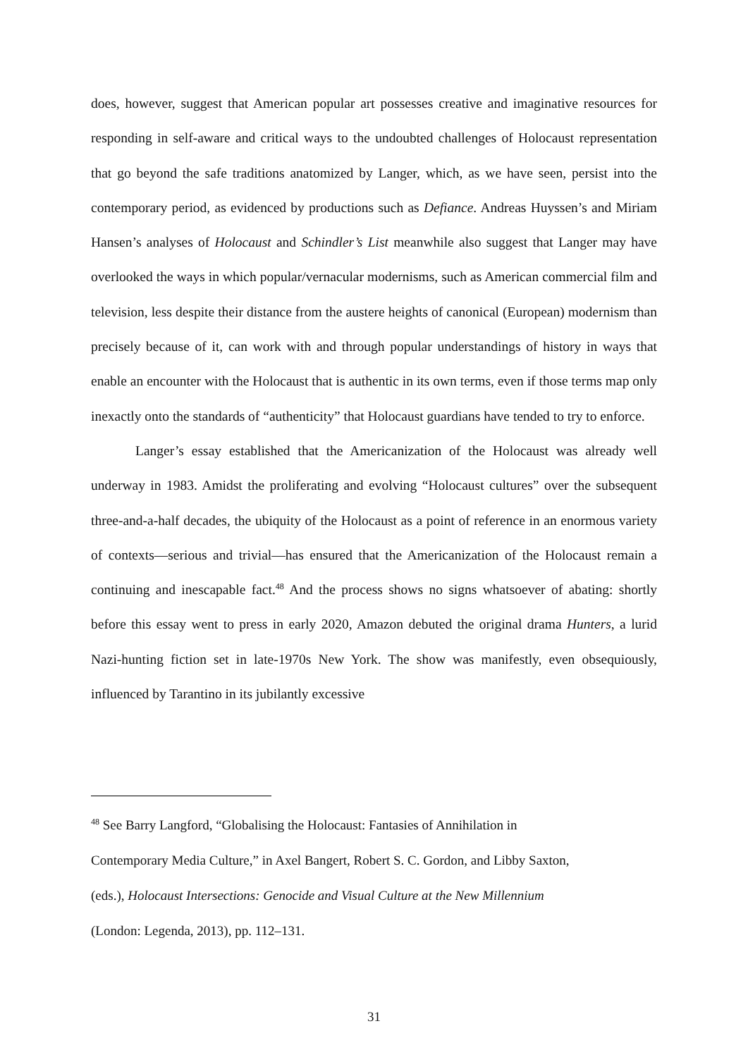does, however, suggest that American popular art possesses creative and imaginative resources for responding in self-aware and critical ways to the undoubted challenges of Holocaust representation that go beyond the safe traditions anatomized by Langer, which, as we have seen, persist into the contemporary period, as evidenced by productions such as Defiance. Andreas Huyssen’s and Miriam Hansen’s analyses of Holocaust and Schindler’s List meanwhile also suggest that Langer may have overlooked the ways in which popular/vernacular modernisms, such as American commercial film and television, less despite their distance from the austere heights of canonical (European) modernism than precisely because of it, can work with and through popular understandings of history in ways that enable an encounter with the Holocaust that is authentic in its own terms, even if those terms map only inexactly onto the standards of “authenticity” that Holocaust guardians have tended to try to enforce.
Langer’s essay established that the Americanization of the Holocaust was already well underway in 1983. Amidst the proliferating and evolving “Holocaust cultures” over the subsequent three-and-a-half decades, the ubiquity of the Holocaust as a point of reference in an enormous variety of contexts—serious and trivial—has ensured that the Americanization of the Holocaust remain a continuing and inescapable fact.<sup>48</sup> And the process shows no signs whatsoever of abating: shortly before this essay went to press in early 2020, Amazon debuted the original drama Hunters, a lurid Nazi-hunting fiction set in late-1970s New York. The show was manifestly, even obsequiously, influenced by Tarantino in its jubilantly excessive
<sup>48</sup> See Barry Langford, “Globalising the Holocaust: Fantasies of Annihilation in
Contemporary Media Culture,” in Axel Bangert, Robert S. C. Gordon, and Libby Saxton,
(eds.), Holocaust Intersections: Genocide and Visual Culture at the New Millennium
(London: Legenda, 2013), pp. 112–131.
31